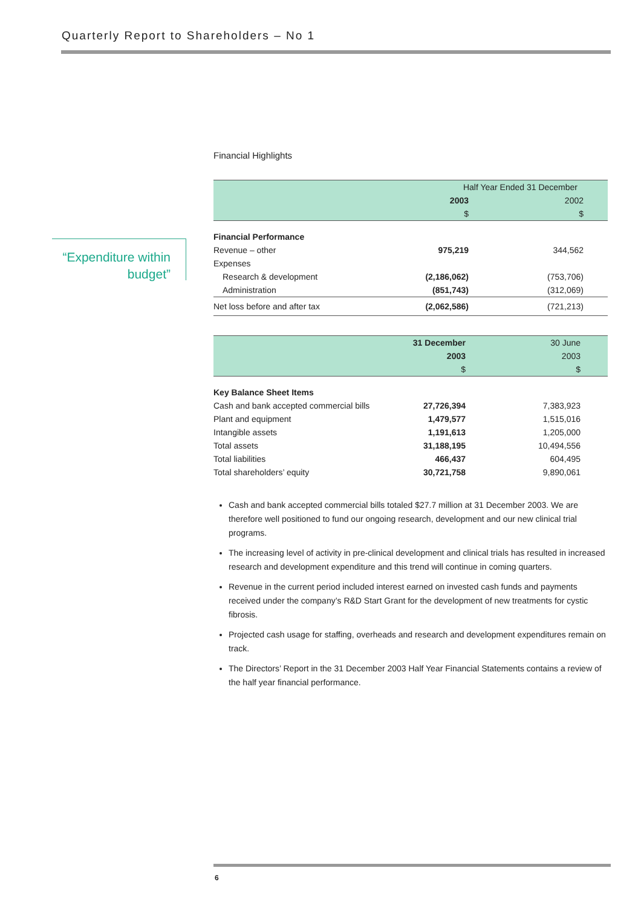Quarterly Report to Shareholders – No 1
“Expenditure within budget”
Financial Highlights
| | Half Year Ended 31 December | |
| --- | --- | --- |
| | 2003 | 2002 |
| | $ | $ |
| Financial Performance | | |
| Revenue – other | 975,219 | 344,562 |
| Expenses | | |
| Research & development | (2,186,062) | (753,706) |
| Administration | (851,743) | (312,069) |
| Net loss before and after tax | (2,062,586) | (721,213) |
| | 31 December | 30 June |
| --- | --- | --- |
| | 2003 | 2003 |
| | $ | $ |
| Key Balance Sheet Items | | |
| Cash and bank accepted commercial bills | 27,726,394 | 7,383,923 |
| Plant and equipment | 1,479,577 | 1,515,016 |
| Intangible assets | 1,191,613 | 1,205,000 |
| Total assets | 31,188,195 | 10,494,556 |
| Total liabilities | 466,437 | 604,495 |
| Total shareholders’ equity | 30,721,758 | 9,890,061 |
Cash and bank accepted commercial bills totaled $27.7 million at 31 December 2003. We are therefore well positioned to fund our ongoing research, development and our new clinical trial programs.
The increasing level of activity in pre-clinical development and clinical trials has resulted in increased research and development expenditure and this trend will continue in coming quarters.
Revenue in the current period included interest earned on invested cash funds and payments received under the company’s R&D Start Grant for the development of new treatments for cystic fibrosis.
Projected cash usage for staffing, overheads and research and development expenditures remain on track.
The Directors’ Report in the 31 December 2003 Half Year Financial Statements contains a review of the half year financial performance.
6